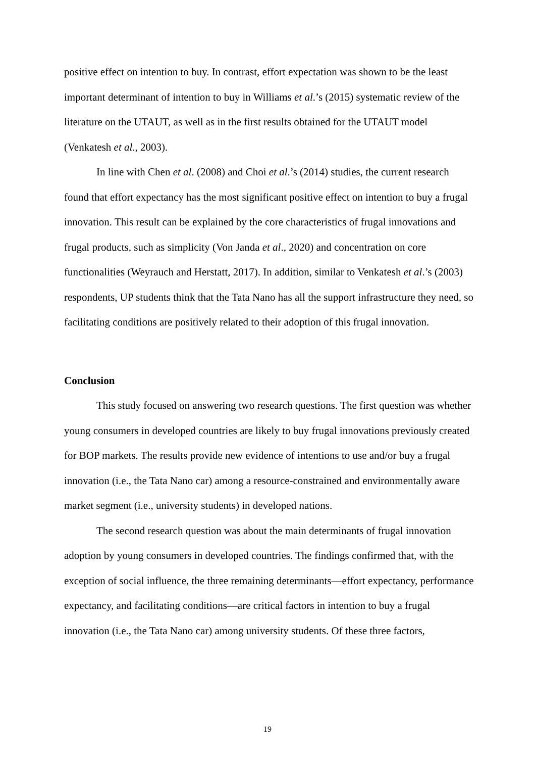positive effect on intention to buy. In contrast, effort expectation was shown to be the least important determinant of intention to buy in Williams et al.’s (2015) systematic review of the literature on the UTAUT, as well as in the first results obtained for the UTAUT model (Venkatesh et al., 2003).
In line with Chen et al. (2008) and Choi et al.’s (2014) studies, the current research found that effort expectancy has the most significant positive effect on intention to buy a frugal innovation. This result can be explained by the core characteristics of frugal innovations and frugal products, such as simplicity (Von Janda et al., 2020) and concentration on core functionalities (Weyrauch and Herstatt, 2017). In addition, similar to Venkatesh et al.’s (2003) respondents, UP students think that the Tata Nano has all the support infrastructure they need, so facilitating conditions are positively related to their adoption of this frugal innovation.
Conclusion
This study focused on answering two research questions. The first question was whether young consumers in developed countries are likely to buy frugal innovations previously created for BOP markets. The results provide new evidence of intentions to use and/or buy a frugal innovation (i.e., the Tata Nano car) among a resource-constrained and environmentally aware market segment (i.e., university students) in developed nations.
The second research question was about the main determinants of frugal innovation adoption by young consumers in developed countries. The findings confirmed that, with the exception of social influence, the three remaining determinants—effort expectancy, performance expectancy, and facilitating conditions—are critical factors in intention to buy a frugal innovation (i.e., the Tata Nano car) among university students. Of these three factors,
19